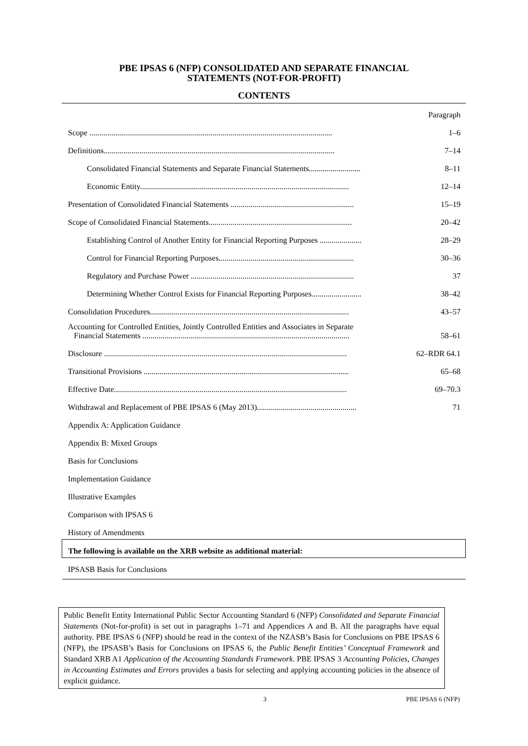PBE IPSAS 6 (NFP) CONSOLIDATED AND SEPARATE FINANCIAL
STATEMENTS (NOT-FOR-PROFIT)
CONTENTS
| | Paragraph |
| Scope .......................................................................................................................... | 1–6 |
| Definitions.................................................................................................................... | 7–14 |
| Consolidated Financial Statements and Separate Financial Statements.......................... | 8–11 |
| Economic Entity......................................................................................................... | 12–14 |
| Presentation of Consolidated Financial Statements .............................................................. | 15–19 |
| Scope of Consolidated Financial Statements........................................................................ | 20–42 |
| Establishing Control of Another Entity for Financial Reporting Purposes ..................... | 28–29 |
| Control for Financial Reporting Purposes.................................................................... | 30–36 |
| Regulatory and Purchase Power .................................................................................. | 37 |
| Determining Whether Control Exists for Financial Reporting Purposes......................... | 38–42 |
| Consolidation Procedures.................................................................................................... | 43–57 |
| Accounting for Controlled Entities, Jointly Controlled Entities and Associates in Separate Financial Statements ........................................................................................................ | 58–61 |
| Disclosure .......................................................................................................................... | 62–RDR 64.1 |
| Transitional Provisions ....................................................................................................... | 65–68 |
| Effective Date..................................................................................................................... | 69–70.3 |
| Withdrawal and Replacement of PBE IPSAS 6 (May 2013).................................................. | 71 |
| Appendix A: Application Guidance | |
| Appendix B: Mixed Groups | |
| Basis for Conclusions | |
| Implementation Guidance | |
| Illustrative Examples | |
| Comparison with IPSAS 6 | |
| History of Amendments | |
| The following is available on the XRB website as additional material: | |
| IPSASB Basis for Conclusions | |
Public Benefit Entity International Public Sector Accounting Standard 6 (NFP) Consolidated and Separate Financial Statements (Not-for-profit) is set out in paragraphs 1–71 and Appendices A and B. All the paragraphs have equal authority. PBE IPSAS 6 (NFP) should be read in the context of the NZASB’s Basis for Conclusions on PBE IPSAS 6 (NFP), the IPSASB’s Basis for Conclusions on IPSAS 6, the Public Benefit Entities’ Conceptual Framework and Standard XRB A1 Application of the Accounting Standards Framework. PBE IPSAS 3 Accounting Policies, Changes in Accounting Estimates and Errors provides a basis for selecting and applying accounting policies in the absence of explicit guidance.
3 PBE IPSAS 6 (NFP)